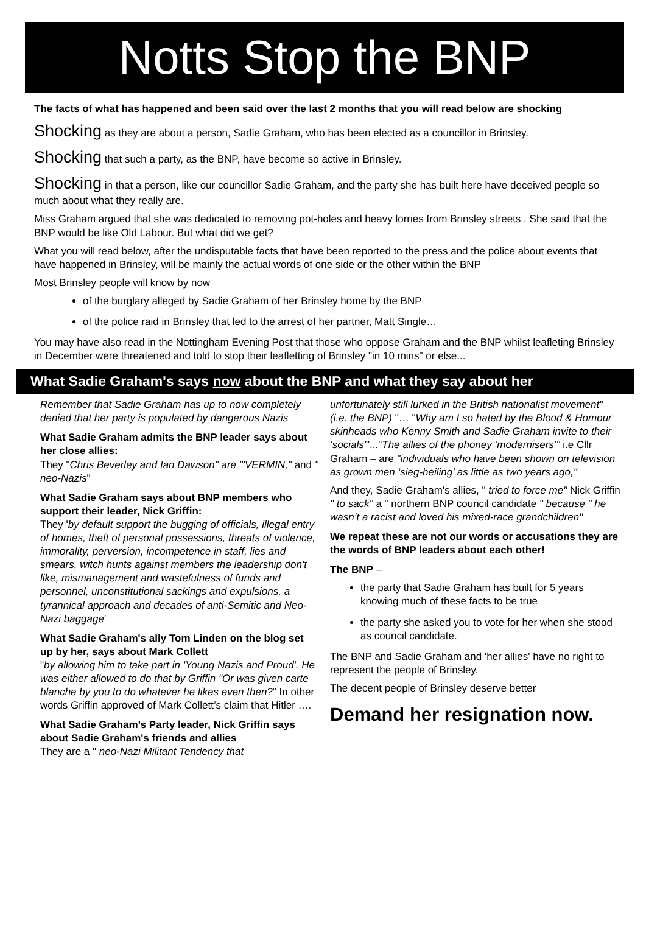Notts Stop the BNP
The facts of what has happened and been said over the last 2 months that you will read below are shocking
Shocking as they are about a person, Sadie Graham, who has been elected as a councillor in Brinsley.
Shocking that such a party, as the BNP, have become so active in Brinsley.
Shocking in that a person, like our councillor Sadie Graham, and the party she has built here have deceived people so much about what they really are.
Miss Graham argued that she was dedicated to removing pot-holes and heavy lorries from Brinsley streets . She said that the BNP would be like Old Labour. But what did we get?
What you will read below, after the undisputable facts that have been reported to the press and the police about events that have happened in Brinsley, will be mainly the actual words of one side or the other within the BNP
Most Brinsley people will know by now
of the burglary alleged by Sadie Graham of her Brinsley home by the BNP
of the police raid in Brinsley that led to the arrest of her partner, Matt Single…
You may have also read in the Nottingham Evening Post that those who oppose Graham and the BNP whilst leafleting Brinsley in December were threatened and told to stop their leafletting of Brinsley "in 10 mins" or else...
What Sadie Graham's says now about the BNP and what they say about her
Remember that Sadie Graham has up to now completely denied that her party is populated by dangerous Nazis
What Sadie Graham admits the BNP leader says about her close allies:
They "Chris Beverley and Ian Dawson" are "'VERMIN," and " neo-Nazis"
What Sadie Graham says about BNP members who support their leader, Nick Griffin:
They 'by default support the bugging of officials, illegal entry of homes, theft of personal possessions, threats of violence, immorality, perversion, incompetence in staff, lies and smears, witch hunts against members the leadership don't like, mismanagement and wastefulness of funds and personnel, unconstitutional sackings and expulsions, a tyrannical approach and decades of anti-Semitic and Neo-Nazi baggage'
What Sadie Graham's ally Tom Linden on the blog set up by her, says about Mark Collett
"by allowing him to take part in 'Young Nazis and Proud'. He was either allowed to do that by Griffin "Or was given carte blanche by you to do whatever he likes even then?" In other words Griffin approved of Mark Collett’s claim that Hitler ….
What Sadie Graham’s Party leader, Nick Griffin says about Sadie Graham's friends and allies
They are a " neo-Nazi Militant Tendency that
unfortunately still lurked in the British nationalist movement" (i.e. the BNP) "… "Why am I so hated by the Blood & Homour skinheads who Kenny Smith and Sadie Graham invite to their ‘socials'"..."The allies of the phoney ‘modernisers’" i.e Cllr Graham – are "individuals who have been shown on television as grown men ‘sieg-heiling’ as little as two years ago,"
And they, Sadie Graham's allies, " tried to force me" Nick Griffin " to sack" a " northern BNP council candidate " because " he wasn’t a racist and loved his mixed-race grandchildren"
We repeat these are not our words or accusations they are the words of BNP leaders about each other!
The BNP –
the party that Sadie Graham has built for 5 years knowing much of these facts to be true
the party she asked you to vote for her when she stood as council candidate.
The BNP and Sadie Graham and 'her allies' have no right to represent the people of Brinsley.
The decent people of Brinsley deserve better
Demand her resignation now.